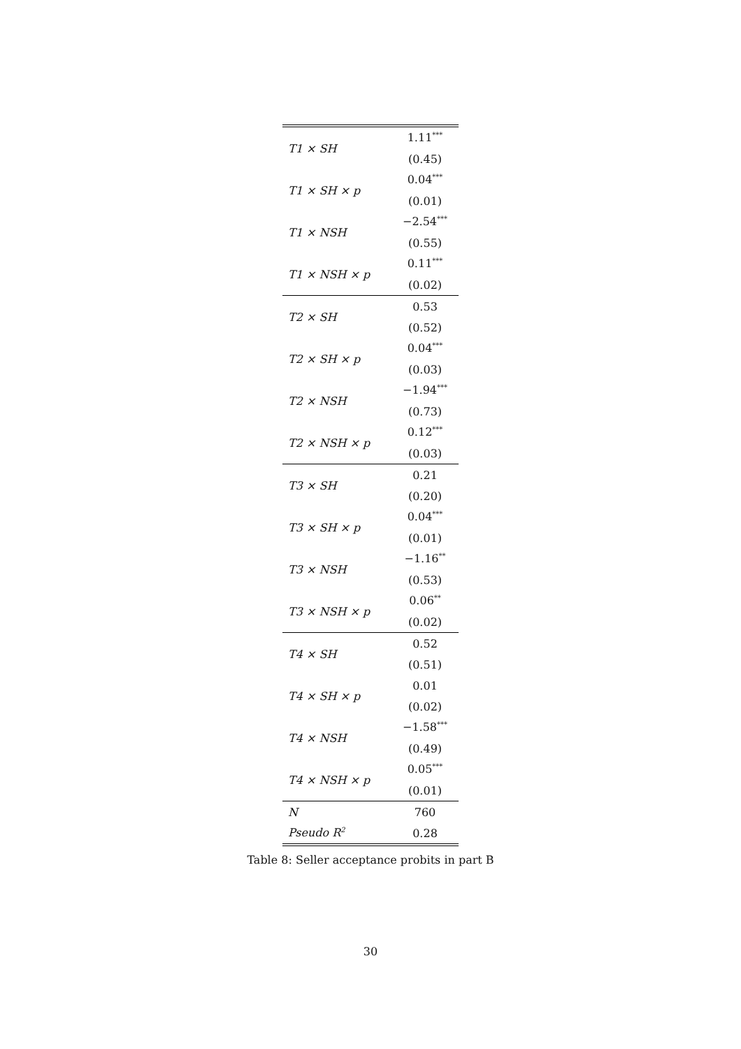| T1 × SH | 1.11<sup>***</sup> |
| | (0.45) |
| T1 × SH × p | 0.04<sup>***</sup> |
| | (0.01) |
| T1 × NSH | −2.54<sup>***</sup> |
| | (0.55) |
| T1 × NSH × p | 0.11<sup>***</sup> |
| | (0.02) |
| T2 × SH | 0.53 |
| | (0.52) |
| T2 × SH × p | 0.04<sup>***</sup> |
| | (0.03) |
| T2 × NSH | −1.94<sup>***</sup> |
| | (0.73) |
| T2 × NSH × p | 0.12<sup>***</sup> |
| | (0.03) |
| T3 × SH | 0.21 |
| | (0.20) |
| T3 × SH × p | 0.04<sup>***</sup> |
| | (0.01) |
| T3 × NSH | −1.16<sup>**</sup> |
| | (0.53) |
| T3 × NSH × p | 0.06<sup>**</sup> |
| | (0.02) |
| T4 × SH | 0.52 |
| | (0.51) |
| T4 × SH × p | 0.01 |
| | (0.02) |
| T4 × NSH | −1.58<sup>***</sup> |
| | (0.49) |
| T4 × NSH × p | 0.05<sup>***</sup> |
| | (0.01) |
| N | 760 |
| Pseudo R<sup>2</sup> | 0.28 |
Table 8: Seller acceptance probits in part B
30